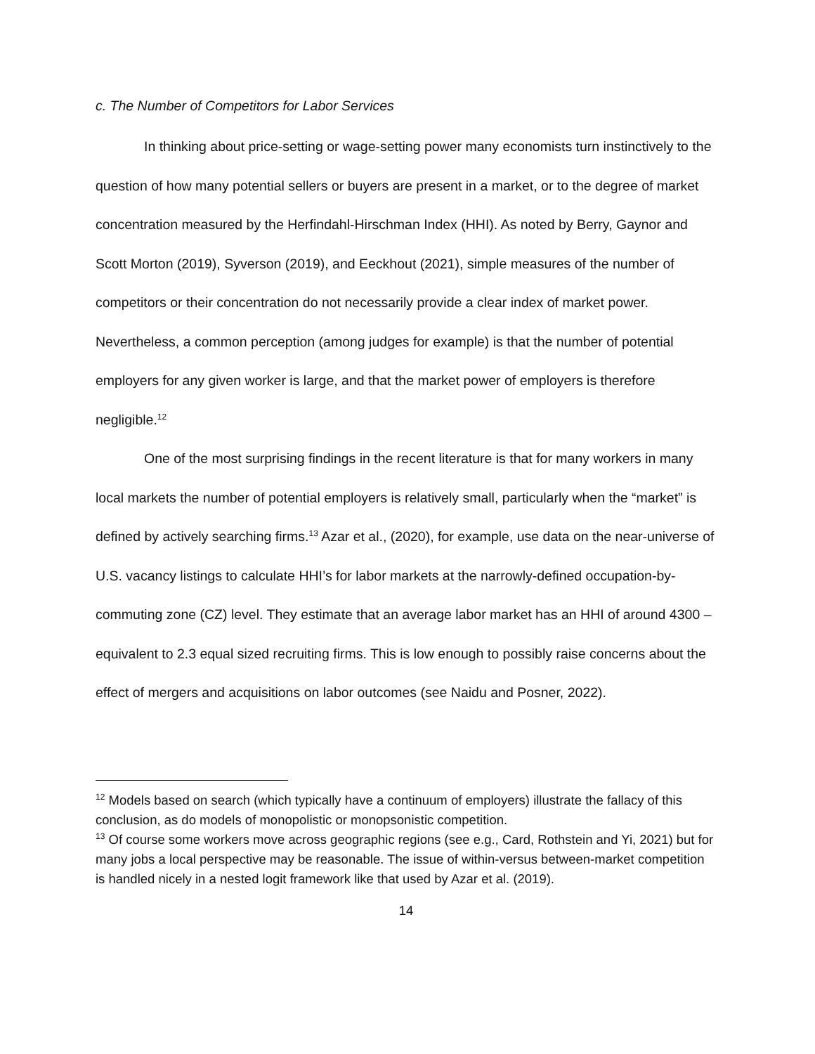c. The Number of Competitors for Labor Services
In thinking about price-setting or wage-setting power many economists turn instinctively to the question of how many potential sellers or buyers are present in a market, or to the degree of market concentration measured by the Herfindahl-Hirschman Index (HHI). As noted by Berry, Gaynor and Scott Morton (2019), Syverson (2019), and Eeckhout (2021), simple measures of the number of competitors or their concentration do not necessarily provide a clear index of market power. Nevertheless, a common perception (among judges for example) is that the number of potential employers for any given worker is large, and that the market power of employers is therefore negligible.<sup>12</sup>
One of the most surprising findings in the recent literature is that for many workers in many local markets the number of potential employers is relatively small, particularly when the “market” is defined by actively searching firms.<sup>13</sup> Azar et al., (2020), for example, use data on the near-universe of U.S. vacancy listings to calculate HHI’s for labor markets at the narrowly-defined occupation-by-commuting zone (CZ) level. They estimate that an average labor market has an HHI of around 4300 – equivalent to 2.3 equal sized recruiting firms. This is low enough to possibly raise concerns about the effect of mergers and acquisitions on labor outcomes (see Naidu and Posner, 2022).
<sup>12</sup> Models based on search (which typically have a continuum of employers) illustrate the fallacy of this conclusion, as do models of monopolistic or monopsonistic competition.
<sup>13</sup> Of course some workers move across geographic regions (see e.g., Card, Rothstein and Yi, 2021) but for many jobs a local perspective may be reasonable. The issue of within-versus between-market competition is handled nicely in a nested logit framework like that used by Azar et al. (2019).
14